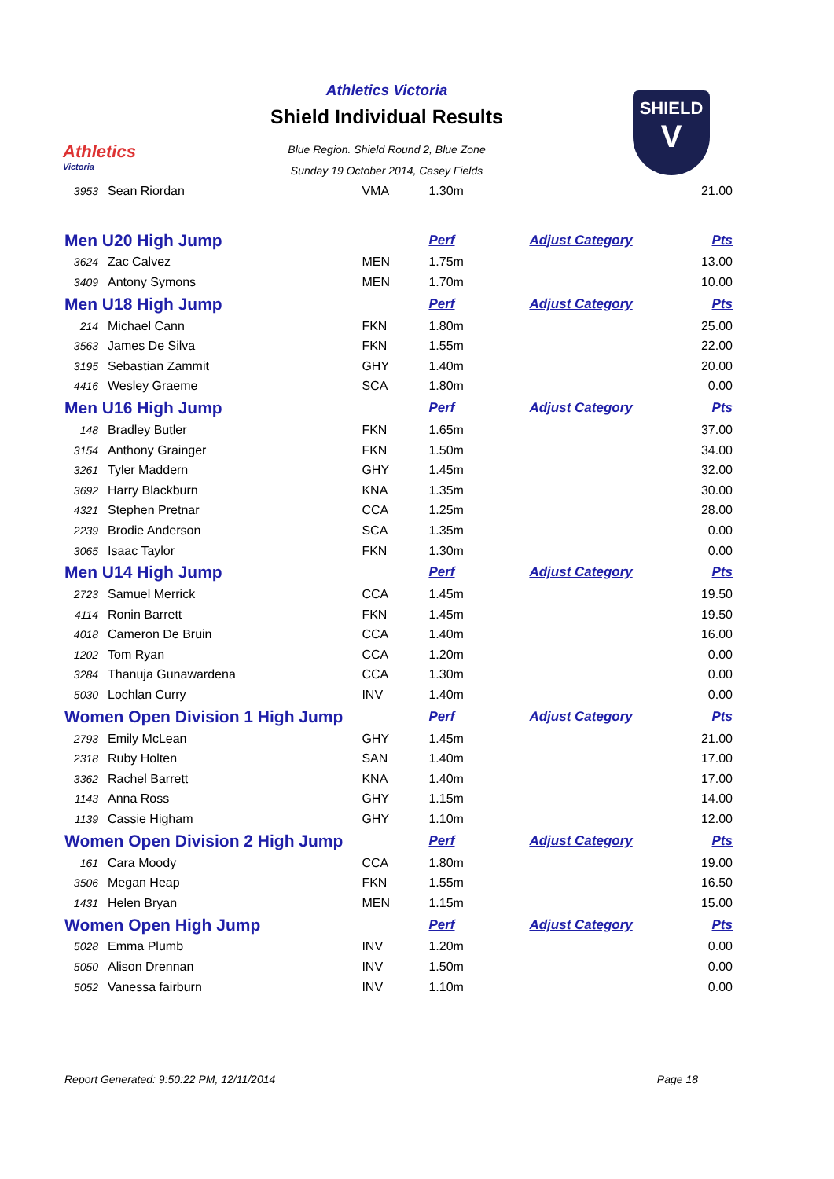Athletics
Victoria
SHIELD
V
Athletics Victoria
Shield Individual Results
Blue Region. Shield Round 2, Blue Zone
Sunday 19 October 2014, Casey Fields
| 3953 | Sean Riordan | VMA | 1.30m | | 21.00 |
| Men U20 High Jump | | | Perf | Adjust Category | Pts |
| 3624 | Zac Calvez | MEN | 1.75m | | 13.00 |
| 3409 | Antony Symons | MEN | 1.70m | | 10.00 |
| Men U18 High Jump | | | Perf | Adjust Category | Pts |
| 214 | Michael Cann | FKN | 1.80m | | 25.00 |
| 3563 | James De Silva | FKN | 1.55m | | 22.00 |
| 3195 | Sebastian Zammit | GHY | 1.40m | | 20.00 |
| 4416 | Wesley Graeme | SCA | 1.80m | | 0.00 |
| Men U16 High Jump | | | Perf | Adjust Category | Pts |
| 148 | Bradley Butler | FKN | 1.65m | | 37.00 |
| 3154 | Anthony Grainger | FKN | 1.50m | | 34.00 |
| 3261 | Tyler Maddern | GHY | 1.45m | | 32.00 |
| 3692 | Harry Blackburn | KNA | 1.35m | | 30.00 |
| 4321 | Stephen Pretnar | CCA | 1.25m | | 28.00 |
| 2239 | Brodie Anderson | SCA | 1.35m | | 0.00 |
| 3065 | Isaac Taylor | FKN | 1.30m | | 0.00 |
| Men U14 High Jump | | | Perf | Adjust Category | Pts |
| 2723 | Samuel Merrick | CCA | 1.45m | | 19.50 |
| 4114 | Ronin Barrett | FKN | 1.45m | | 19.50 |
| 4018 | Cameron De Bruin | CCA | 1.40m | | 16.00 |
| 1202 | Tom Ryan | CCA | 1.20m | | 0.00 |
| 3284 | Thanuja Gunawardena | CCA | 1.30m | | 0.00 |
| 5030 | Lochlan Curry | INV | 1.40m | | 0.00 |
| Women Open Division 1 High Jump | | | Perf | Adjust Category | Pts |
| 2793 | Emily McLean | GHY | 1.45m | | 21.00 |
| 2318 | Ruby Holten | SAN | 1.40m | | 17.00 |
| 3362 | Rachel Barrett | KNA | 1.40m | | 17.00 |
| 1143 | Anna Ross | GHY | 1.15m | | 14.00 |
| 1139 | Cassie Higham | GHY | 1.10m | | 12.00 |
| Women Open Division 2 High Jump | | | Perf | Adjust Category | Pts |
| 161 | Cara Moody | CCA | 1.80m | | 19.00 |
| 3506 | Megan Heap | FKN | 1.55m | | 16.50 |
| 1431 | Helen Bryan | MEN | 1.15m | | 15.00 |
| Women Open High Jump | | | Perf | Adjust Category | Pts |
| 5028 | Emma Plumb | INV | 1.20m | | 0.00 |
| 5050 | Alison Drennan | INV | 1.50m | | 0.00 |
| 5052 | Vanessa fairburn | INV | 1.10m | | 0.00 |
Report Generated: 9:50:22 PM, 12/11/2014 Page 18